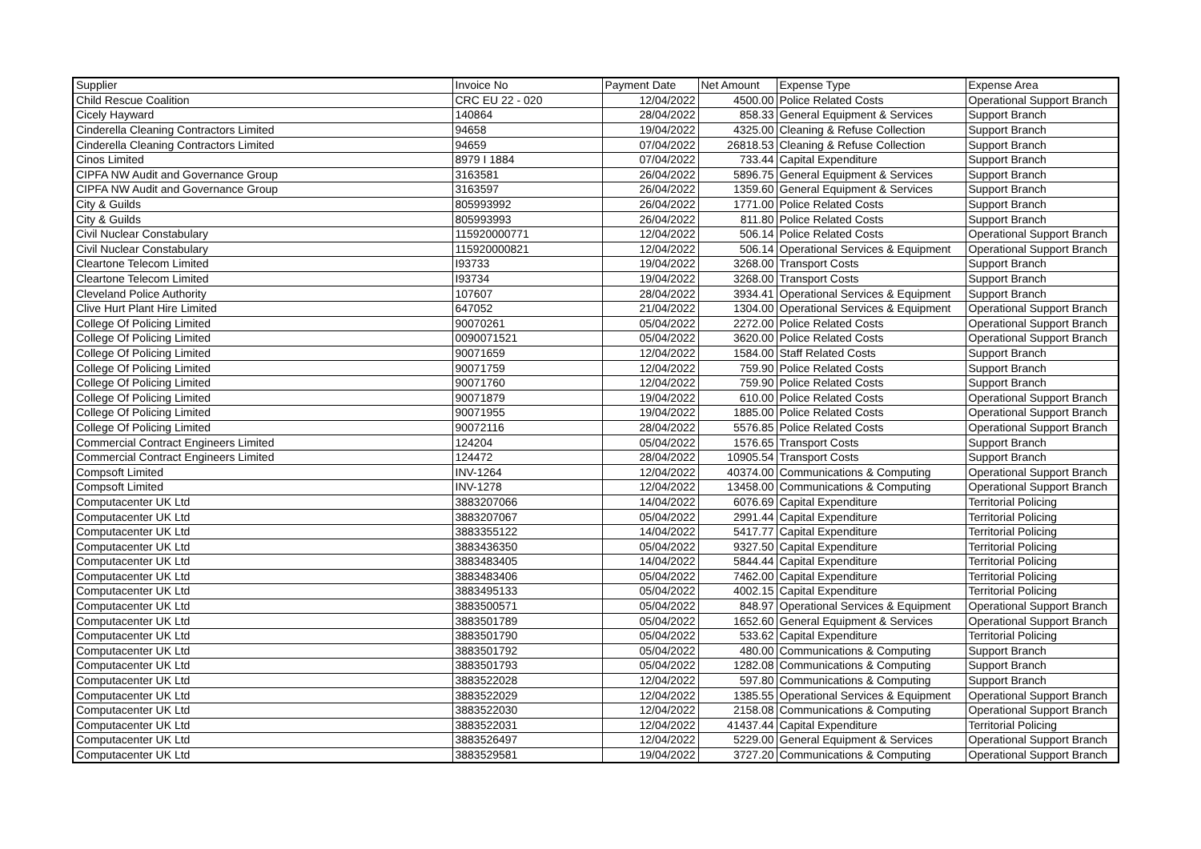| Supplier | Invoice No | Payment Date | Net Amount | Expense Type | Expense Area |
| --- | --- | --- | --- | --- | --- |
| Child Rescue Coalition | CRC EU 22 - 020 | 12/04/2022 | 4500.00 | Police Related Costs | Operational Support Branch |
| Cicely Hayward | 140864 | 28/04/2022 | 858.33 | General Equipment & Services | Support Branch |
| Cinderella Cleaning Contractors Limited | 94658 | 19/04/2022 | 4325.00 | Cleaning & Refuse Collection | Support Branch |
| Cinderella Cleaning Contractors Limited | 94659 | 07/04/2022 | 26818.53 | Cleaning & Refuse Collection | Support Branch |
| Cinos Limited | 8979 I 1884 | 07/04/2022 | 733.44 | Capital Expenditure | Support Branch |
| CIPFA NW Audit and Governance Group | 3163581 | 26/04/2022 | 5896.75 | General Equipment & Services | Support Branch |
| CIPFA NW Audit and Governance Group | 3163597 | 26/04/2022 | 1359.60 | General Equipment & Services | Support Branch |
| City & Guilds | 805993992 | 26/04/2022 | 1771.00 | Police Related Costs | Support Branch |
| City & Guilds | 805993993 | 26/04/2022 | 811.80 | Police Related Costs | Support Branch |
| Civil Nuclear Constabulary | 115920000771 | 12/04/2022 | 506.14 | Police Related Costs | Operational Support Branch |
| Civil Nuclear Constabulary | 115920000821 | 12/04/2022 | 506.14 | Operational Services & Equipment | Operational Support Branch |
| Cleartone Telecom Limited | I93733 | 19/04/2022 | 3268.00 | Transport Costs | Support Branch |
| Cleartone Telecom Limited | I93734 | 19/04/2022 | 3268.00 | Transport Costs | Support Branch |
| Cleveland Police Authority | 107607 | 28/04/2022 | 3934.41 | Operational Services & Equipment | Support Branch |
| Clive Hurt Plant Hire Limited | 647052 | 21/04/2022 | 1304.00 | Operational Services & Equipment | Operational Support Branch |
| College Of Policing Limited | 90070261 | 05/04/2022 | 2272.00 | Police Related Costs | Operational Support Branch |
| College Of Policing Limited | 0090071521 | 05/04/2022 | 3620.00 | Police Related Costs | Operational Support Branch |
| College Of Policing Limited | 90071659 | 12/04/2022 | 1584.00 | Staff Related Costs | Support Branch |
| College Of Policing Limited | 90071759 | 12/04/2022 | 759.90 | Police Related Costs | Support Branch |
| College Of Policing Limited | 90071760 | 12/04/2022 | 759.90 | Police Related Costs | Support Branch |
| College Of Policing Limited | 90071879 | 19/04/2022 | 610.00 | Police Related Costs | Operational Support Branch |
| College Of Policing Limited | 90071955 | 19/04/2022 | 1885.00 | Police Related Costs | Operational Support Branch |
| College Of Policing Limited | 90072116 | 28/04/2022 | 5576.85 | Police Related Costs | Operational Support Branch |
| Commercial Contract Engineers Limited | 124204 | 05/04/2022 | 1576.65 | Transport Costs | Support Branch |
| Commercial Contract Engineers Limited | 124472 | 28/04/2022 | 10905.54 | Transport Costs | Support Branch |
| Compsoft Limited | INV-1264 | 12/04/2022 | 40374.00 | Communications & Computing | Operational Support Branch |
| Compsoft Limited | INV-1278 | 12/04/2022 | 13458.00 | Communications & Computing | Operational Support Branch |
| Computacenter UK Ltd | 3883207066 | 14/04/2022 | 6076.69 | Capital Expenditure | Territorial Policing |
| Computacenter UK Ltd | 3883207067 | 05/04/2022 | 2991.44 | Capital Expenditure | Territorial Policing |
| Computacenter UK Ltd | 3883355122 | 14/04/2022 | 5417.77 | Capital Expenditure | Territorial Policing |
| Computacenter UK Ltd | 3883436350 | 05/04/2022 | 9327.50 | Capital Expenditure | Territorial Policing |
| Computacenter UK Ltd | 3883483405 | 14/04/2022 | 5844.44 | Capital Expenditure | Territorial Policing |
| Computacenter UK Ltd | 3883483406 | 05/04/2022 | 7462.00 | Capital Expenditure | Territorial Policing |
| Computacenter UK Ltd | 3883495133 | 05/04/2022 | 4002.15 | Capital Expenditure | Territorial Policing |
| Computacenter UK Ltd | 3883500571 | 05/04/2022 | 848.97 | Operational Services & Equipment | Operational Support Branch |
| Computacenter UK Ltd | 3883501789 | 05/04/2022 | 1652.60 | General Equipment & Services | Operational Support Branch |
| Computacenter UK Ltd | 3883501790 | 05/04/2022 | 533.62 | Capital Expenditure | Territorial Policing |
| Computacenter UK Ltd | 3883501792 | 05/04/2022 | 480.00 | Communications & Computing | Support Branch |
| Computacenter UK Ltd | 3883501793 | 05/04/2022 | 1282.08 | Communications & Computing | Support Branch |
| Computacenter UK Ltd | 3883522028 | 12/04/2022 | 597.80 | Communications & Computing | Support Branch |
| Computacenter UK Ltd | 3883522029 | 12/04/2022 | 1385.55 | Operational Services & Equipment | Operational Support Branch |
| Computacenter UK Ltd | 3883522030 | 12/04/2022 | 2158.08 | Communications & Computing | Operational Support Branch |
| Computacenter UK Ltd | 3883522031 | 12/04/2022 | 41437.44 | Capital Expenditure | Territorial Policing |
| Computacenter UK Ltd | 3883526497 | 12/04/2022 | 5229.00 | General Equipment & Services | Operational Support Branch |
| Computacenter UK Ltd | 3883529581 | 19/04/2022 | 3727.20 | Communications & Computing | Operational Support Branch |